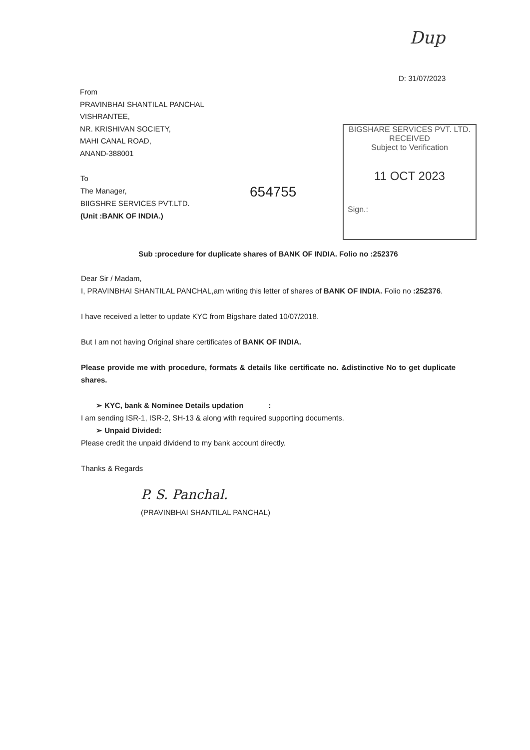Dup
D: 31/07/2023
From
PRAVINBHAI SHANTILAL PANCHAL
VISHRANTEE,
NR. KRISHIVAN SOCIETY,
MAHI CANAL ROAD,
ANAND-388001
To
The Manager,
BIIGSHRE SERVICES PVT.LTD.
(Unit :BANK OF INDIA.)
654755
BIGSHARE SERVICES PVT. LTD.
RECEIVED
Subject to Verification
11 OCT 2023
Sign.:
Sub :procedure for duplicate shares of BANK OF INDIA. Folio no :252376
Dear Sir / Madam,
I, PRAVINBHAI SHANTILAL PANCHAL,am writing this letter of shares of BANK OF INDIA. Folio no :252376.
I have received a letter to update KYC from Bigshare dated 10/07/2018.
But I am not having Original share certificates of BANK OF INDIA.
Please provide me with procedure, formats & details like certificate no. &distinctive No to get duplicate shares.
➢ KYC, bank & Nominee Details updation :
I am sending ISR-1, ISR-2, SH-13 & along with required supporting documents.
➢ Unpaid Divided:
Please credit the unpaid dividend to my bank account directly.
Thanks & Regards
P. S. Panchal.
(PRAVINBHAI SHANTILAL PANCHAL)